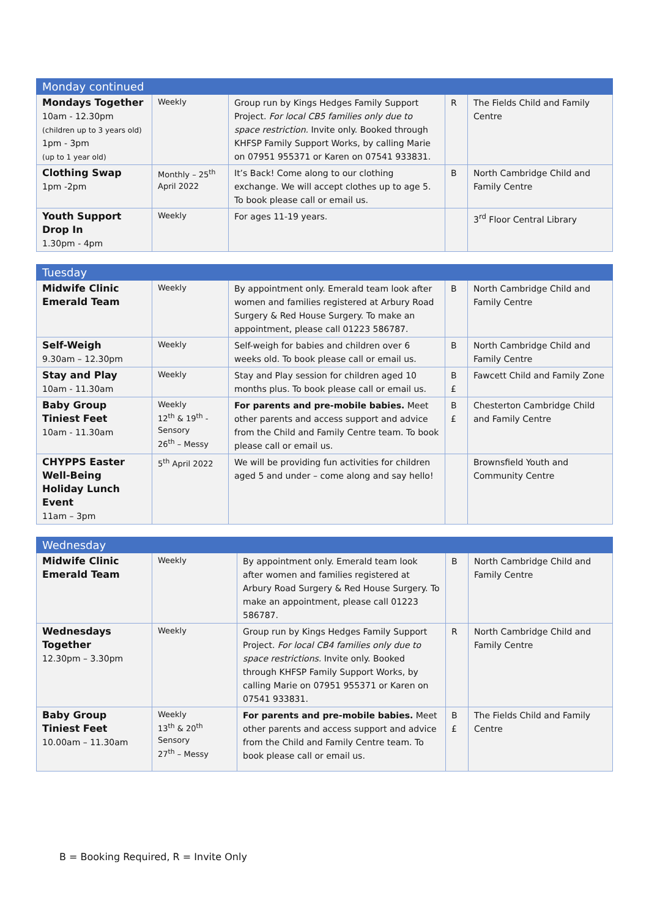| Monday continued | | | | |
| --- | --- | --- | --- | --- |
| Mondays Together 10am - 12.30pm (children up to 3 years old) 1pm - 3pm (up to 1 year old) | Weekly | Group run by Kings Hedges Family Support Project. For local CB5 families only due to space restriction. Invite only. Booked through KHFSP Family Support Works, by calling Marie on 07951 955371 or Karen on 07541 933831. | R | The Fields Child and Family Centre |
| Clothing Swap 1pm -2pm | Monthly – 25<sup>th</sup> April 2022 | It’s Back! Come along to our clothing exchange. We will accept clothes up to age 5. To book please call or email us. | B | North Cambridge Child and Family Centre |
| Youth Support Drop In 1.30pm - 4pm | Weekly | For ages 11-19 years. | | 3<sup>rd</sup> Floor Central Library |
| Tuesday | | | | |
| --- | --- | --- | --- | --- |
| Midwife Clinic Emerald Team | Weekly | By appointment only. Emerald team look after women and families registered at Arbury Road Surgery & Red House Surgery. To make an appointment, please call 01223 586787. | B | North Cambridge Child and Family Centre |
| Self-Weigh 9.30am – 12.30pm | Weekly | Self-weigh for babies and children over 6 weeks old. To book please call or email us. | B | North Cambridge Child and Family Centre |
| Stay and Play 10am - 11.30am | Weekly | Stay and Play session for children aged 10 months plus. To book please call or email us. | B £ | Fawcett Child and Family Zone |
| Baby Group Tiniest Feet 10am - 11.30am | Weekly 12<sup>th</sup> & 19<sup>th</sup> - Sensory 26<sup>th</sup> – Messy | For parents and pre-mobile babies. Meet other parents and access support and advice from the Child and Family Centre team. To book please call or email us. | B £ | Chesterton Cambridge Child and Family Centre |
| CHYPPS Easter Well-Being Holiday Lunch Event 11am – 3pm | 5<sup>th</sup> April 2022 | We will be providing fun activities for children aged 5 and under – come along and say hello! | | Brownsfield Youth and Community Centre |
| Wednesday | | | | |
| --- | --- | --- | --- | --- |
| Midwife Clinic Emerald Team | Weekly | By appointment only. Emerald team look after women and families registered at Arbury Road Surgery & Red House Surgery. To make an appointment, please call 01223 586787. | B | North Cambridge Child and Family Centre |
| Wednesdays Together 12.30pm – 3.30pm | Weekly | Group run by Kings Hedges Family Support Project. For local CB4 families only due to space restrictions. Invite only. Booked through KHFSP Family Support Works, by calling Marie on 07951 955371 or Karen on 07541 933831. | R | North Cambridge Child and Family Centre |
| Baby Group Tiniest Feet 10.00am – 11.30am | Weekly 13<sup>th</sup> & 20<sup>th</sup> Sensory 27<sup>th</sup> – Messy | For parents and pre-mobile babies. Meet other parents and access support and advice from the Child and Family Centre team. To book please call or email us. | B £ | The Fields Child and Family Centre |
B = Booking Required, R = Invite Only